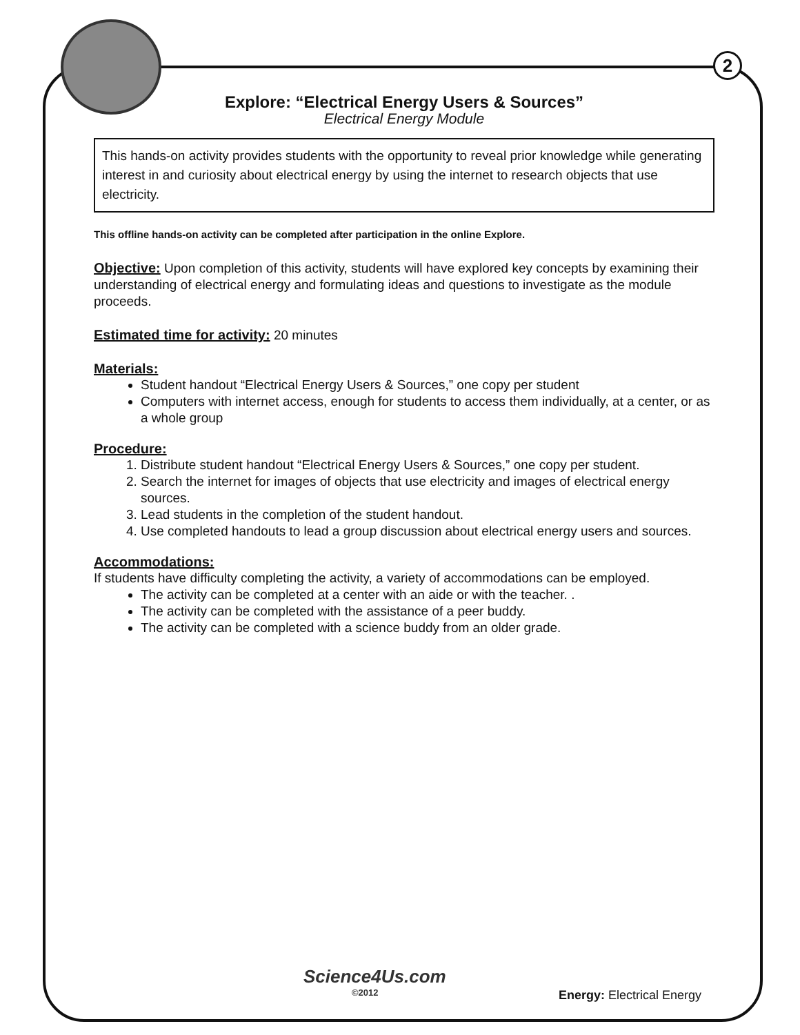2
Explore: “Electrical Energy Users & Sources”
Electrical Energy Module
This hands-on activity provides students with the opportunity to reveal prior knowledge while generating interest in and curiosity about electrical energy by using the internet to research objects that use electricity.
This offline hands-on activity can be completed after participation in the online Explore.
Objective: Upon completion of this activity, students will have explored key concepts by examining their understanding of electrical energy and formulating ideas and questions to investigate as the module proceeds.
Estimated time for activity: 20 minutes
Materials:
Student handout “Electrical Energy Users & Sources,” one copy per student
Computers with internet access, enough for students to access them individually, at a center, or as a whole group
Procedure:
1. Distribute student handout “Electrical Energy Users & Sources,” one copy per student.
2. Search the internet for images of objects that use electricity and images of electrical energy sources.
3. Lead students in the completion of the student handout.
4. Use completed handouts to lead a group discussion about electrical energy users and sources.
Accommodations:
If students have difficulty completing the activity, a variety of accommodations can be employed.
The activity can be completed at a center with an aide or with the teacher. .
The activity can be completed with the assistance of a peer buddy.
The activity can be completed with a science buddy from an older grade.
Science4Us.com
©2012
Energy: Electrical Energy